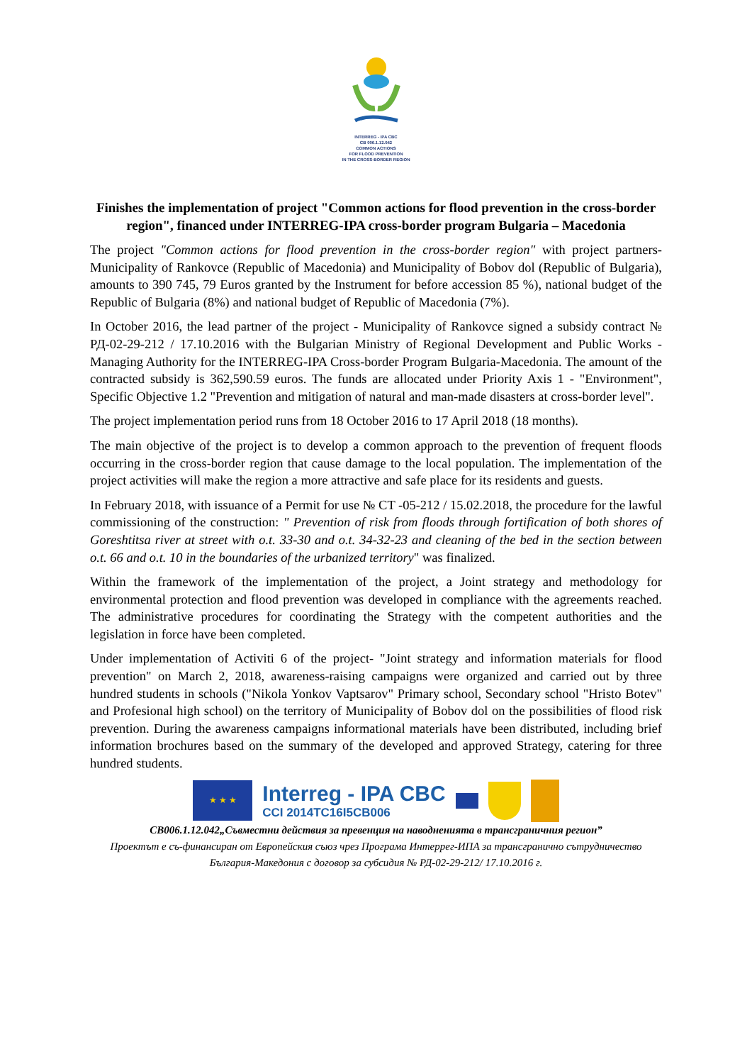INTERREG - IPA CBC
CB 006.1.12.042
COMMON ACTIONS
FOR FLOOD PREVENTION
IN THE CROSS-BORDER REGION
Finishes the implementation of project "Common actions for flood prevention in the cross-border region", financed under INTERREG-IPA cross-border program Bulgaria – Macedonia
The project "Common actions for flood prevention in the cross-border region" with project partners- Municipality of Rankovce (Republic of Macedonia) and Municipality of Bobov dol (Republic of Bulgaria), amounts to 390 745, 79 Euros granted by the Instrument for before accession 85 %), national budget of the Republic of Bulgaria (8%) and national budget of Republic of Macedonia (7%).
In October 2016, the lead partner of the project - Municipality of Rankovce signed a subsidy contract № РД-02-29-212 / 17.10.2016 with the Bulgarian Ministry of Regional Development and Public Works - Managing Authority for the INTERREG-IPA Cross-border Program Bulgaria-Macedonia. The amount of the contracted subsidy is 362,590.59 euros. The funds are allocated under Priority Axis 1 - "Environment", Specific Objective 1.2 "Prevention and mitigation of natural and man-made disasters at cross-border level".
The project implementation period runs from 18 October 2016 to 17 April 2018 (18 months).
The main objective of the project is to develop a common approach to the prevention of frequent floods occurring in the cross-border region that cause damage to the local population. The implementation of the project activities will make the region a more attractive and safe place for its residents and guests.
In February 2018, with issuance of a Permit for use № CT -05-212 / 15.02.2018, the procedure for the lawful commissioning of the construction: " Prevention of risk from floods through fortification of both shores of Goreshtitsa river at street with o.t. 33-30 and o.t. 34-32-23 and cleaning of the bed in the section between o.t. 66 and o.t. 10 in the boundaries of the urbanized territory" was finalized.
Within the framework of the implementation of the project, a Joint strategy and methodology for environmental protection and flood prevention was developed in compliance with the agreements reached. The administrative procedures for coordinating the Strategy with the competent authorities and the legislation in force have been completed.
Under implementation of Activiti 6 of the project- "Joint strategy and information materials for flood prevention" on March 2, 2018, awareness-raising campaigns were organized and carried out by three hundred students in schools ("Nikola Yonkov Vaptsarov" Primary school, Secondary school "Hristo Botev" and Profesional high school) on the territory of Municipality of Bobov dol on the possibilities of flood risk prevention. During the awareness campaigns informational materials have been distributed, including brief information brochures based on the summary of the developed and approved Strategy, catering for three hundred students.
★ ★ ★
Interreg - IPA CBC
CCI 2014TC16I5CB006
CB006.1.12.042„Съвместни действия за превенция на наводненията в трансграничния регион”
Проектът е съ-финансиран от Европейския съюз чрез Програма Интеррег-ИПА за трансгранично сътрудничество
България-Македония с договор за субсидия № РД-02-29-212/ 17.10.2016 г.